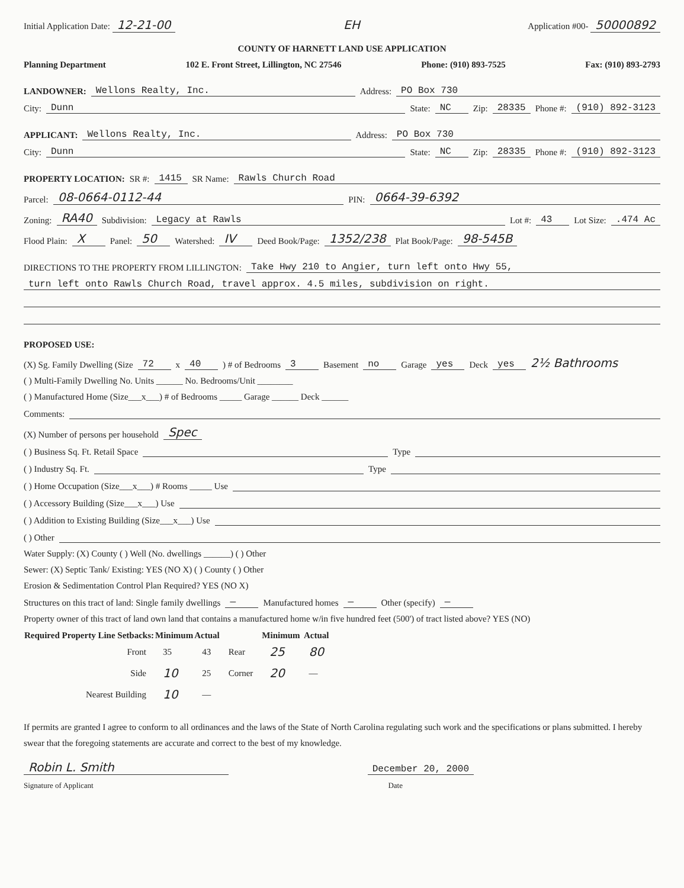Initial Application Date: 12-21-00 EH Application #00- 50000892
COUNTY OF HARNETT LAND USE APPLICATION
Planning Department 102 E. Front Street, Lillington, NC 27546 Phone: (910) 893-7525 Fax: (910) 893-2793
LANDOWNER: Wellons Realty, Inc. Address: PO Box 730
City: Dunn State: NC Zip: 28335 Phone #: (910) 892-3123
APPLICANT: Wellons Realty, Inc. Address: PO Box 730
City: Dunn State: NC Zip: 28335 Phone #: (910) 892-3123
PROPERTY LOCATION: SR #: 1415 SR Name: Rawls Church Road
Parcel: 08-0664-0112-44 PIN: 0664-39-6392
Zoning: RA40 Subdivision: Legacy at Rawls Lot #: 43 Lot Size:.474 Ac
Flood Plain: X Panel: 50 Watershed: IV Deed Book/Page: 1352/238 Plat Book/Page: 98-545B
DIRECTIONS TO THE PROPERTY FROM LILLINGTON: Take Hwy 210 to Angier, turn left onto Hwy 55,
turn left onto Rawls Church Road, travel approx. 4.5 miles, subdivision on right.
PROPOSED USE:
(X) Sg. Family Dwelling (Size 72 x 40) # of Bedrooms 3 Basement no Garage yes Deck yes 2½ Bathrooms
( ) Multi-Family Dwelling No. Units ______ No. Bedrooms/Unit ________
( ) Manufactured Home (Size___x___) # of Bedrooms _____ Garage ______ Deck ______
Comments:
(X) Number of persons per household Spec
( ) Business Sq. Ft. Retail Space Type
( ) Industry Sq. Ft. Type
( ) Home Occupation (Size___x___) # Rooms _____ Use
( ) Accessory Building (Size___x___) Use
( ) Addition to Existing Building (Size___x___) Use
( ) Other
Water Supply: (X) County ( ) Well (No. dwellings ______) ( ) Other
Sewer: (X) Septic Tank/ Existing: YES (NO X) ( ) County ( ) Other
Erosion & Sedimentation Control Plan Required? YES (NO X)
Structures on this tract of land: Single family dwellings — Manufactured homes — Other (specify) —
Property owner of this tract of land own land that contains a manufactured home w/in five hundred feet (500') of tract listed above? YES (NO)
| Required Property Line Setbacks: | Minimum | Actual | | Minimum | Actual |
| --- | --- | --- | --- | --- | --- |
| Front | 35 | 43 | Rear | 25 | 80 |
| Side | 10 | 25 | Corner | 20 | — |
| Nearest Building | 10 | — | | | |
If permits are granted I agree to conform to all ordinances and the laws of the State of North Carolina regulating such work and the specifications or plans submitted. I hereby swear that the foregoing statements are accurate and correct to the best of my knowledge.
Robin L. Smith December 20, 2000
Signature of Applicant Date